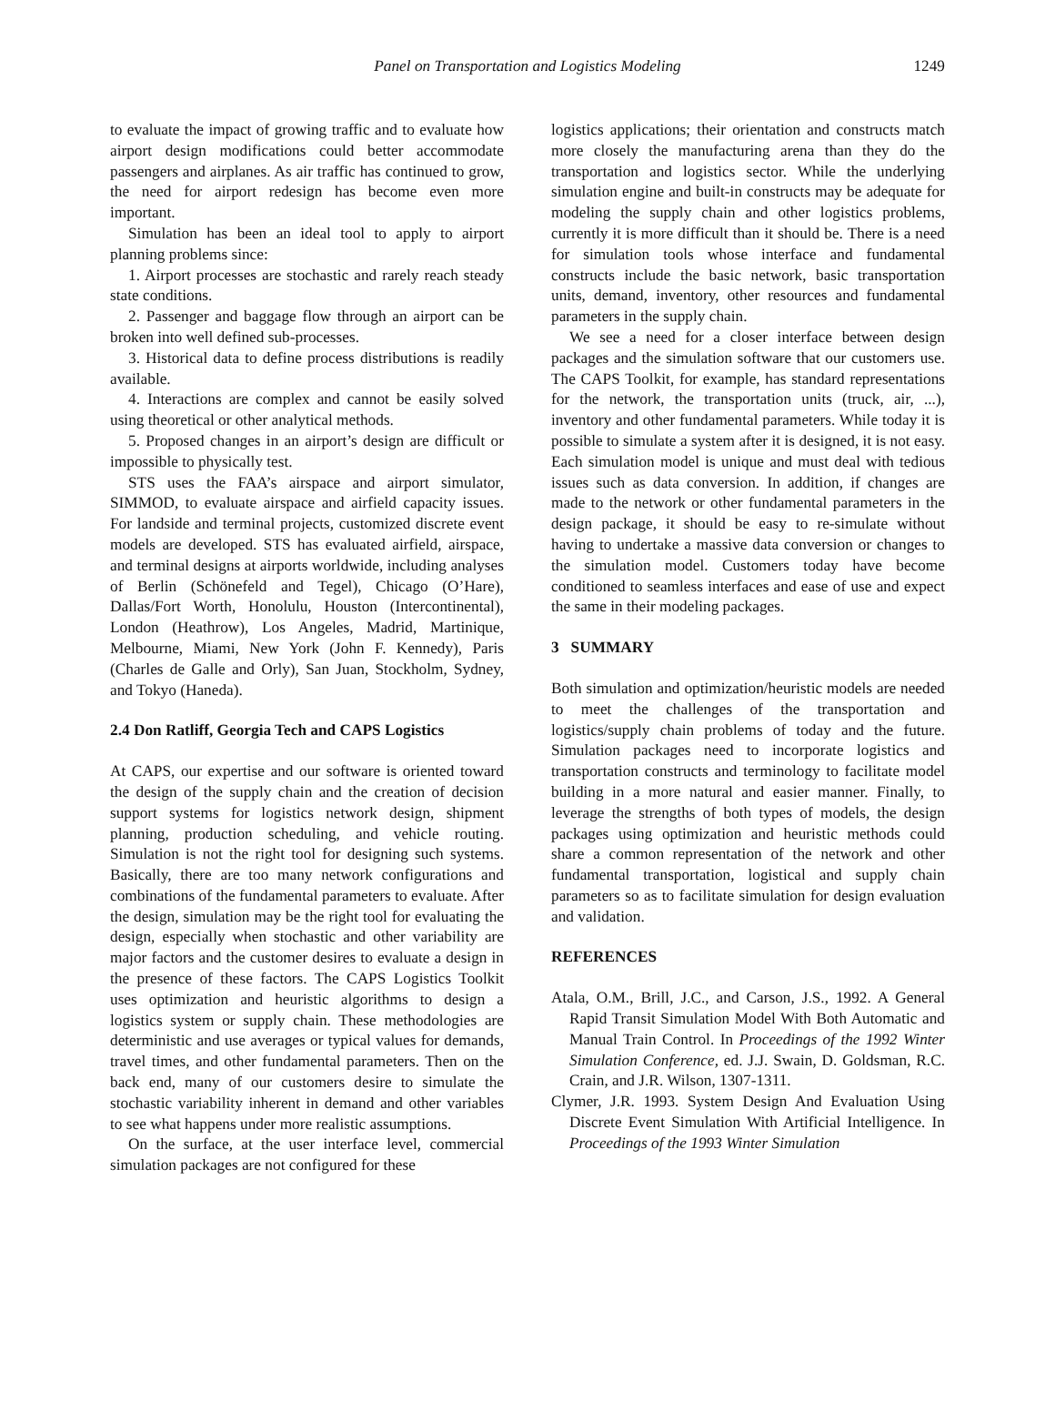Panel on Transportation and Logistics Modeling 1249
to evaluate the impact of growing traffic and to evaluate how airport design modifications could better accommodate passengers and airplanes. As air traffic has continued to grow, the need for airport redesign has become even more important.
Simulation has been an ideal tool to apply to airport planning problems since:
1. Airport processes are stochastic and rarely reach steady state conditions.
2. Passenger and baggage flow through an airport can be broken into well defined sub-processes.
3. Historical data to define process distributions is readily available.
4. Interactions are complex and cannot be easily solved using theoretical or other analytical methods.
5. Proposed changes in an airport’s design are difficult or impossible to physically test.
STS uses the FAA’s airspace and airport simulator, SIMMOD, to evaluate airspace and airfield capacity issues. For landside and terminal projects, customized discrete event models are developed. STS has evaluated airfield, airspace, and terminal designs at airports worldwide, including analyses of Berlin (Schönefeld and Tegel), Chicago (O’Hare), Dallas/Fort Worth, Honolulu, Houston (Intercontinental), London (Heathrow), Los Angeles, Madrid, Martinique, Melbourne, Miami, New York (John F. Kennedy), Paris (Charles de Galle and Orly), San Juan, Stockholm, Sydney, and Tokyo (Haneda).
2.4 Don Ratliff, Georgia Tech and CAPS Logistics
At CAPS, our expertise and our software is oriented toward the design of the supply chain and the creation of decision support systems for logistics network design, shipment planning, production scheduling, and vehicle routing. Simulation is not the right tool for designing such systems. Basically, there are too many network configurations and combinations of the fundamental parameters to evaluate. After the design, simulation may be the right tool for evaluating the design, especially when stochastic and other variability are major factors and the customer desires to evaluate a design in the presence of these factors. The CAPS Logistics Toolkit uses optimization and heuristic algorithms to design a logistics system or supply chain. These methodologies are deterministic and use averages or typical values for demands, travel times, and other fundamental parameters. Then on the back end, many of our customers desire to simulate the stochastic variability inherent in demand and other variables to see what happens under more realistic assumptions.
On the surface, at the user interface level, commercial simulation packages are not configured for these
logistics applications; their orientation and constructs match more closely the manufacturing arena than they do the transportation and logistics sector. While the underlying simulation engine and built-in constructs may be adequate for modeling the supply chain and other logistics problems, currently it is more difficult than it should be. There is a need for simulation tools whose interface and fundamental constructs include the basic network, basic transportation units, demand, inventory, other resources and fundamental parameters in the supply chain.
We see a need for a closer interface between design packages and the simulation software that our customers use. The CAPS Toolkit, for example, has standard representations for the network, the transportation units (truck, air, ...), inventory and other fundamental parameters. While today it is possible to simulate a system after it is designed, it is not easy. Each simulation model is unique and must deal with tedious issues such as data conversion. In addition, if changes are made to the network or other fundamental parameters in the design package, it should be easy to re-simulate without having to undertake a massive data conversion or changes to the simulation model. Customers today have become conditioned to seamless interfaces and ease of use and expect the same in their modeling packages.
3 SUMMARY
Both simulation and optimization/heuristic models are needed to meet the challenges of the transportation and logistics/supply chain problems of today and the future. Simulation packages need to incorporate logistics and transportation constructs and terminology to facilitate model building in a more natural and easier manner. Finally, to leverage the strengths of both types of models, the design packages using optimization and heuristic methods could share a common representation of the network and other fundamental transportation, logistical and supply chain parameters so as to facilitate simulation for design evaluation and validation.
REFERENCES
Atala, O.M., Brill, J.C., and Carson, J.S., 1992. A General Rapid Transit Simulation Model With Both Automatic and Manual Train Control. In Proceedings of the 1992 Winter Simulation Conference, ed. J.J. Swain, D. Goldsman, R.C. Crain, and J.R. Wilson, 1307-1311.
Clymer, J.R. 1993. System Design And Evaluation Using Discrete Event Simulation With Artificial Intelligence. In Proceedings of the 1993 Winter Simulation